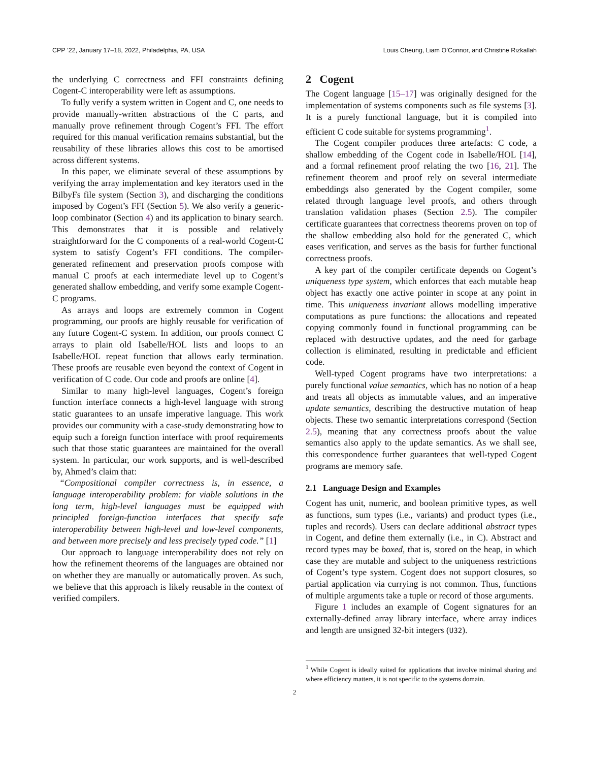CPP ’22, January 17–18, 2022, Philadelphia, PA, USA Louis Cheung, Liam O’Connor, and Christine Rizkallah
the underlying C correctness and FFI constraints defining Cogent-C interoperability were left as assumptions.
To fully verify a system written in Cogent and C, one needs to provide manually-written abstractions of the C parts, and manually prove refinement through Cogent’s FFI. The effort required for this manual verification remains substantial, but the reusability of these libraries allows this cost to be amortised across different systems.
In this paper, we eliminate several of these assumptions by verifying the array implementation and key iterators used in the BilbyFs file system (Section 3), and discharging the conditions imposed by Cogent’s FFI (Section 5). We also verify a generic-loop combinator (Section 4) and its application to binary search. This demonstrates that it is possible and relatively straightforward for the C components of a real-world Cogent-C system to satisfy Cogent’s FFI conditions. The compiler-generated refinement and preservation proofs compose with manual C proofs at each intermediate level up to Cogent’s generated shallow embedding, and verify some example Cogent-C programs.
As arrays and loops are extremely common in Cogent programming, our proofs are highly reusable for verification of any future Cogent-C system. In addition, our proofs connect C arrays to plain old Isabelle/HOL lists and loops to an Isabelle/HOL repeat function that allows early termination. These proofs are reusable even beyond the context of Cogent in verification of C code. Our code and proofs are online [4].
Similar to many high-level languages, Cogent’s foreign function interface connects a high-level language with strong static guarantees to an unsafe imperative language. This work provides our community with a case-study demonstrating how to equip such a foreign function interface with proof requirements such that those static guarantees are maintained for the overall system. In particular, our work supports, and is well-described by, Ahmed’s claim that:
“Compositional compiler correctness is, in essence, a language interoperability problem: for viable solutions in the long term, high-level languages must be equipped with principled foreign-function interfaces that specify safe interoperability between high-level and low-level components, and between more precisely and less precisely typed code.” [1]
Our approach to language interoperability does not rely on how the refinement theorems of the languages are obtained nor on whether they are manually or automatically proven. As such, we believe that this approach is likely reusable in the context of verified compilers.
2 Cogent
The Cogent language [15–17] was originally designed for the implementation of systems components such as file systems [3]. It is a purely functional language, but it is compiled into efficient C code suitable for systems programming<sup>1</sup>.
The Cogent compiler produces three artefacts: C code, a shallow embedding of the Cogent code in Isabelle/HOL [14], and a formal refinement proof relating the two [16, 21]. The refinement theorem and proof rely on several intermediate embeddings also generated by the Cogent compiler, some related through language level proofs, and others through translation validation phases (Section 2.5). The compiler certificate guarantees that correctness theorems proven on top of the shallow embedding also hold for the generated C, which eases verification, and serves as the basis for further functional correctness proofs.
A key part of the compiler certificate depends on Cogent’s uniqueness type system, which enforces that each mutable heap object has exactly one active pointer in scope at any point in time. This uniqueness invariant allows modelling imperative computations as pure functions: the allocations and repeated copying commonly found in functional programming can be replaced with destructive updates, and the need for garbage collection is eliminated, resulting in predictable and efficient code.
Well-typed Cogent programs have two interpretations: a purely functional value semantics, which has no notion of a heap and treats all objects as immutable values, and an imperative update semantics, describing the destructive mutation of heap objects. These two semantic interpretations correspond (Section 2.5), meaning that any correctness proofs about the value semantics also apply to the update semantics. As we shall see, this correspondence further guarantees that well-typed Cogent programs are memory safe.
2.1 Language Design and Examples
Cogent has unit, numeric, and boolean primitive types, as well as functions, sum types (i.e., variants) and product types (i.e., tuples and records). Users can declare additional abstract types in Cogent, and define them externally (i.e., in C). Abstract and record types may be boxed, that is, stored on the heap, in which case they are mutable and subject to the uniqueness restrictions of Cogent’s type system. Cogent does not support closures, so partial application via currying is not common. Thus, functions of multiple arguments take a tuple or record of those arguments.
Figure 1 includes an example of Cogent signatures for an externally-defined array library interface, where array indices and length are unsigned 32-bit integers (U32).
<sup>1</sup> While Cogent is ideally suited for applications that involve minimal sharing and where efficiency matters, it is not specific to the systems domain.
2